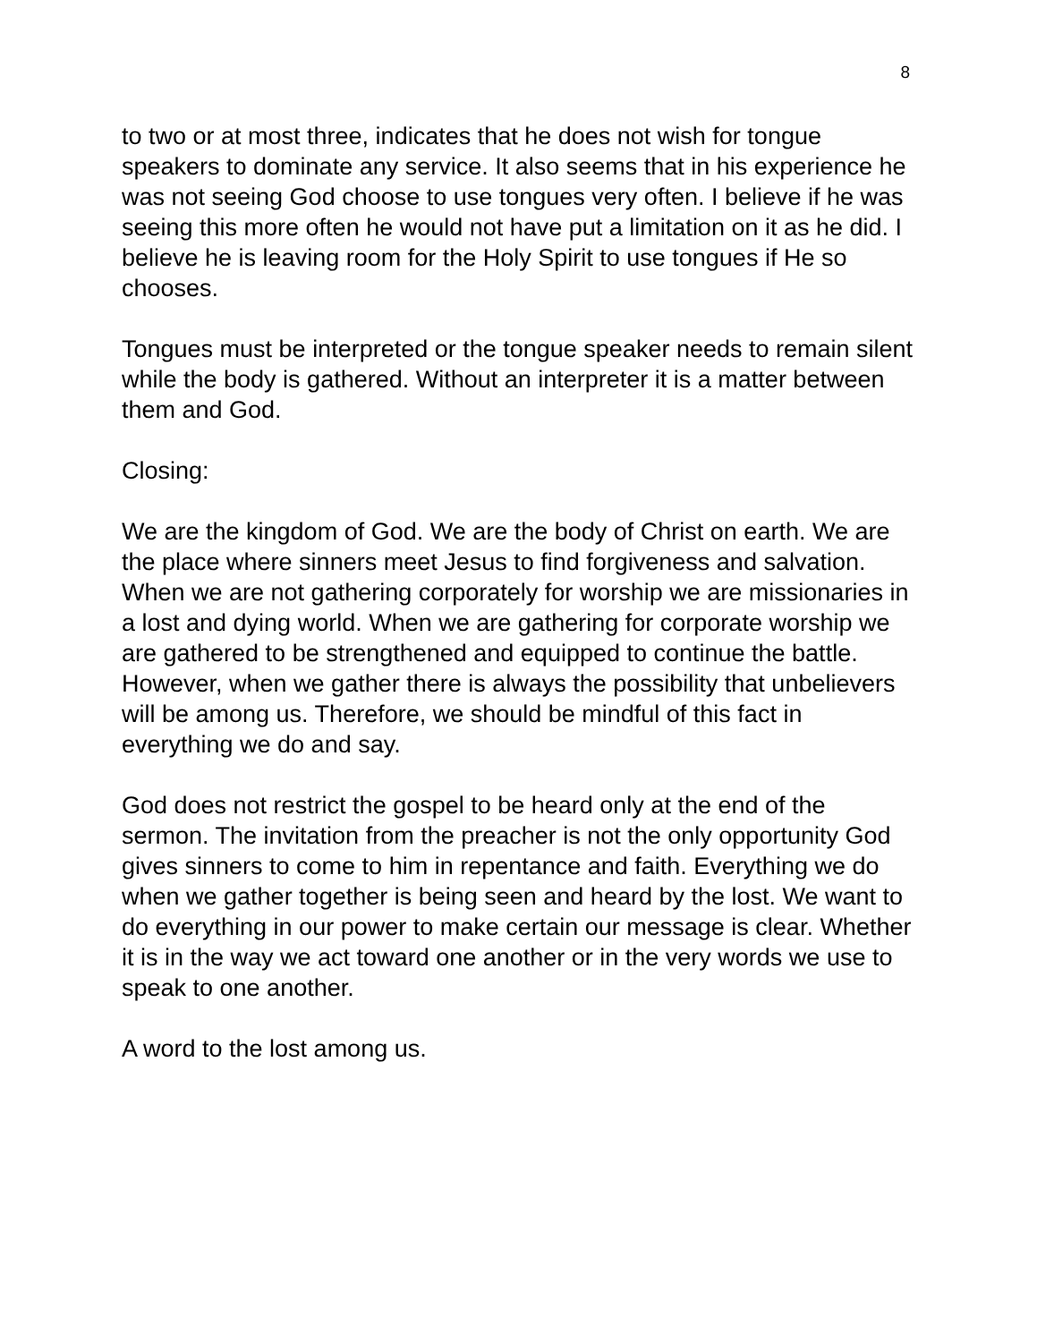8
to two or at most three, indicates that he does not wish for tongue speakers to dominate any service. It also seems that in his experience he was not seeing God choose to use tongues very often. I believe if he was seeing this more often he would not have put a limitation on it as he did. I believe he is leaving room for the Holy Spirit to use tongues if He so chooses.
Tongues must be interpreted or the tongue speaker needs to remain silent while the body is gathered. Without an interpreter it is a matter between them and God.
Closing:
We are the kingdom of God. We are the body of Christ on earth. We are the place where sinners meet Jesus to find forgiveness and salvation. When we are not gathering corporately for worship we are missionaries in a lost and dying world. When we are gathering for corporate worship we are gathered to be strengthened and equipped to continue the battle. However, when we gather there is always the possibility that unbelievers will be among us. Therefore, we should be mindful of this fact in everything we do and say.
God does not restrict the gospel to be heard only at the end of the sermon. The invitation from the preacher is not the only opportunity God gives sinners to come to him in repentance and faith. Everything we do when we gather together is being seen and heard by the lost. We want to do everything in our power to make certain our message is clear. Whether it is in the way we act toward one another or in the very words we use to speak to one another.
A word to the lost among us.